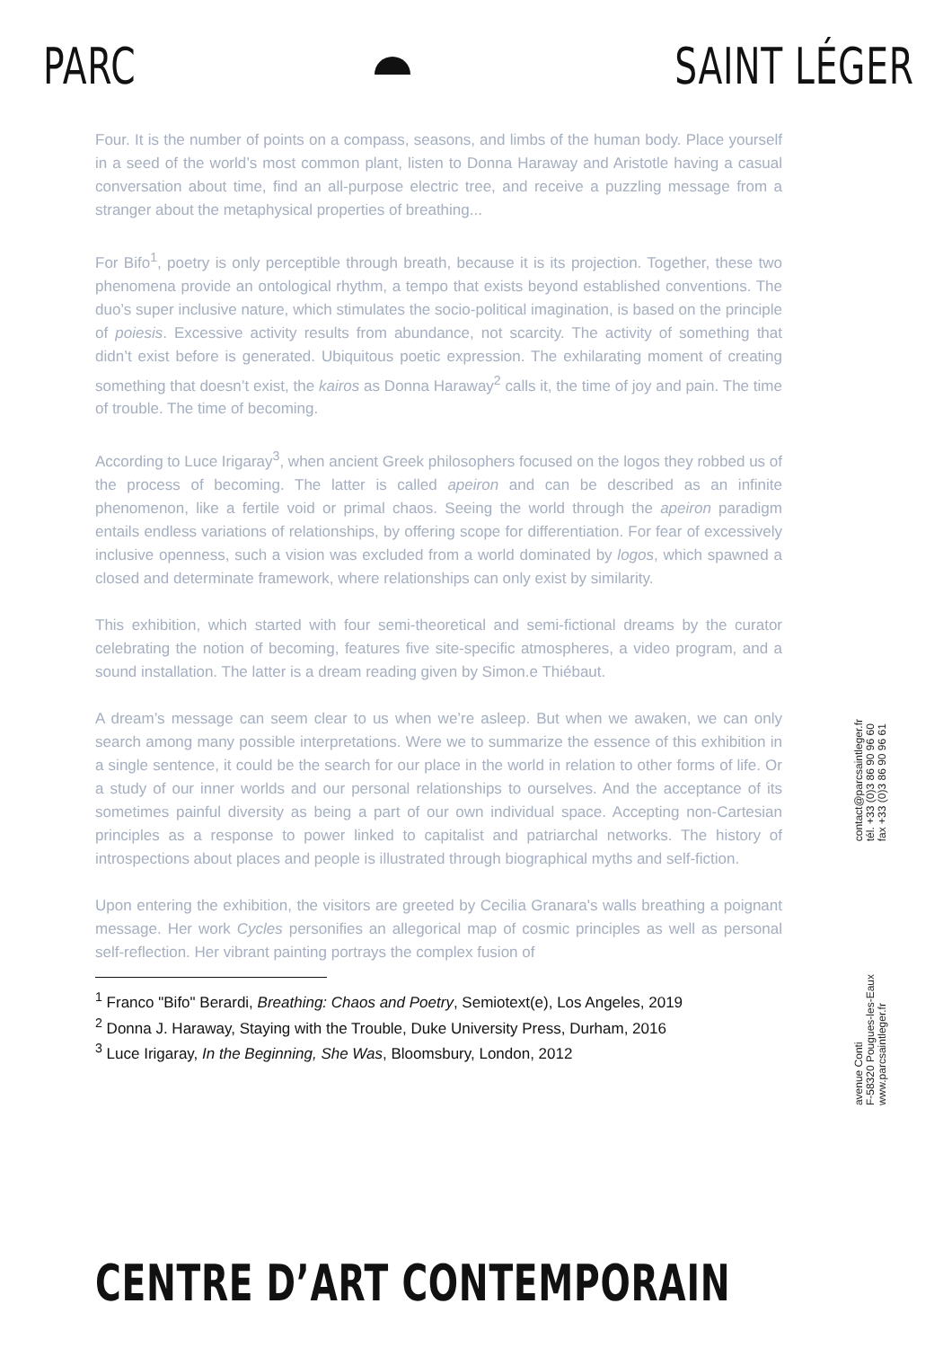PARC SAINT LÉGER
Four. It is the number of points on a compass, seasons, and limbs of the human body. Place yourself in a seed of the world’s most common plant, listen to Donna Haraway and Aristotle having a casual conversation about time, find an all-purpose electric tree, and receive a puzzling message from a stranger about the metaphysical properties of breathing...
For Bifo<sup>1</sup>, poetry is only perceptible through breath, because it is its projection. Together, these two phenomena provide an ontological rhythm, a tempo that exists beyond established conventions. The duo’s super inclusive nature, which stimulates the socio-political imagination, is based on the principle of poiesis. Excessive activity results from abundance, not scarcity. The activity of something that didn’t exist before is generated. Ubiquitous poetic expression. The exhilarating moment of creating something that doesn’t exist, the kairos as Donna Haraway<sup>2</sup> calls it, the time of joy and pain. The time of trouble. The time of becoming.
According to Luce Irigaray<sup>3</sup>, when ancient Greek philosophers focused on the logos they robbed us of the process of becoming. The latter is called apeiron and can be described as an infinite phenomenon, like a fertile void or primal chaos. Seeing the world through the apeiron paradigm entails endless variations of relationships, by offering scope for differentiation. For fear of excessively inclusive openness, such a vision was excluded from a world dominated by logos, which spawned a closed and determinate framework, where relationships can only exist by similarity.
This exhibition, which started with four semi-theoretical and semi-fictional dreams by the curator celebrating the notion of becoming, features five site-specific atmospheres, a video program, and a sound installation. The latter is a dream reading given by Simon.e Thiébaut.
A dream’s message can seem clear to us when we’re asleep. But when we awaken, we can only search among many possible interpretations. Were we to summarize the essence of this exhibition in a single sentence, it could be the search for our place in the world in relation to other forms of life. Or a study of our inner worlds and our personal relationships to ourselves. And the acceptance of its sometimes painful diversity as being a part of our own individual space. Accepting non-Cartesian principles as a response to power linked to capitalist and patriarchal networks. The history of introspections about places and people is illustrated through biographical myths and self-fiction.
Upon entering the exhibition, the visitors are greeted by Cecilia Granara's walls breathing a poignant message. Her work Cycles personifies an allegorical map of cosmic principles as well as personal self-reflection. Her vibrant painting portrays the complex fusion of
<sup>1</sup> Franco "Bifo" Berardi, Breathing: Chaos and Poetry, Semiotext(e), Los Angeles, 2019
<sup>2</sup> Donna J. Haraway, Staying with the Trouble, Duke University Press, Durham, 2016
<sup>3</sup> Luce Irigaray, In the Beginning, She Was, Bloomsbury, London, 2012
contact@parcsaintleger.fr
tél. +33 (0)3 86 90 96 60
fax +33 (0)3 86 90 96 61
avenue Conti
F-58320 Pougues-les-Eaux
www.parcsaintleger.fr
CENTRE D’ART CONTEMPORAIN